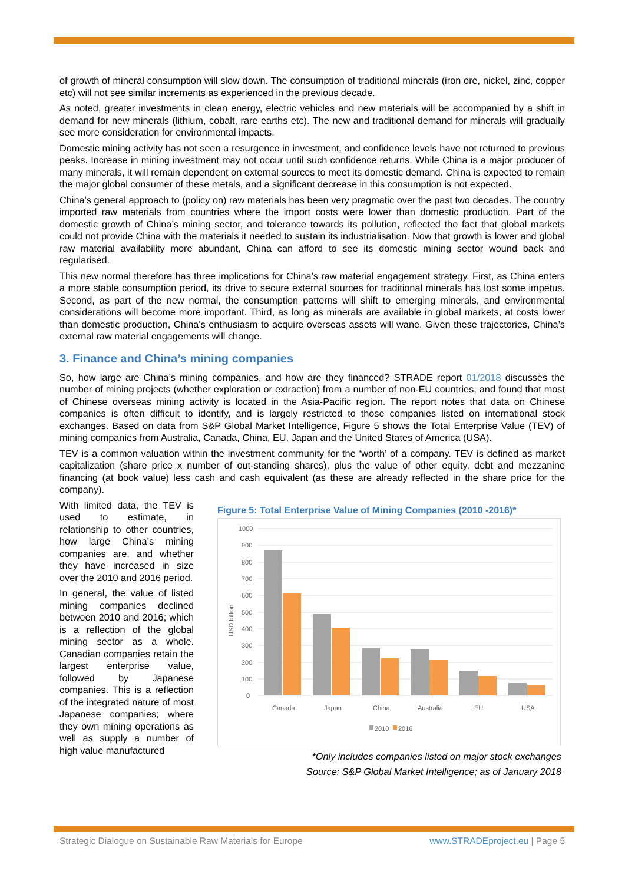of growth of mineral consumption will slow down. The consumption of traditional minerals (iron ore, nickel, zinc, copper etc) will not see similar increments as experienced in the previous decade.
As noted, greater investments in clean energy, electric vehicles and new materials will be accompanied by a shift in demand for new minerals (lithium, cobalt, rare earths etc). The new and traditional demand for minerals will gradually see more consideration for environmental impacts.
Domestic mining activity has not seen a resurgence in investment, and confidence levels have not returned to previous peaks. Increase in mining investment may not occur until such confidence returns. While China is a major producer of many minerals, it will remain dependent on external sources to meet its domestic demand. China is expected to remain the major global consumer of these metals, and a significant decrease in this consumption is not expected.
China’s general approach to (policy on) raw materials has been very pragmatic over the past two decades. The country imported raw materials from countries where the import costs were lower than domestic production. Part of the domestic growth of China’s mining sector, and tolerance towards its pollution, reflected the fact that global markets could not provide China with the materials it needed to sustain its industrialisation. Now that growth is lower and global raw material availability more abundant, China can afford to see its domestic mining sector wound back and regularised.
This new normal therefore has three implications for China’s raw material engagement strategy. First, as China enters a more stable consumption period, its drive to secure external sources for traditional minerals has lost some impetus. Second, as part of the new normal, the consumption patterns will shift to emerging minerals, and environmental considerations will become more important. Third, as long as minerals are available in global markets, at costs lower than domestic production, China's enthusiasm to acquire overseas assets will wane. Given these trajectories, China’s external raw material engagements will change.
3. Finance and China’s mining companies
So, how large are China’s mining companies, and how are they financed? STRADE report 01/2018 discusses the number of mining projects (whether exploration or extraction) from a number of non-EU countries, and found that most of Chinese overseas mining activity is located in the Asia-Pacific region. The report notes that data on Chinese companies is often difficult to identify, and is largely restricted to those companies listed on international stock exchanges. Based on data from S&P Global Market Intelligence, Figure 5 shows the Total Enterprise Value (TEV) of mining companies from Australia, Canada, China, EU, Japan and the United States of America (USA).
TEV is a common valuation within the investment community for the ‘worth’ of a company. TEV is defined as market capitalization (share price x number of out-standing shares), plus the value of other equity, debt and mezzanine financing (at book value) less cash and cash equivalent (as these are already reflected in the share price for the company).
With limited data, the TEV is used to estimate, in relationship to other countries, how large China’s mining companies are, and whether they have increased in size over the 2010 and 2016 period.
In general, the value of listed mining companies declined between 2010 and 2016; which is a reflection of the global mining sector as a whole. Canadian companies retain the largest enterprise value, followed by Japanese companies. This is a reflection of the integrated nature of most Japanese companies; where they own mining operations as well as supply a number of high value manufactured
Figure 5: Total Enterprise Value of Mining Companies (2010 -2016)*
1000
900
800
700
600
500
400
300
200
100
0
USD billion
Canada
Japan
China
Australia
EU
USA
2010
2016
*Only includes companies listed on major stock exchanges
Source: S&P Global Market Intelligence; as of January 2018
Strategic Dialogue on Sustainable Raw Materials for Europe www.STRADEproject.eu | Page 5